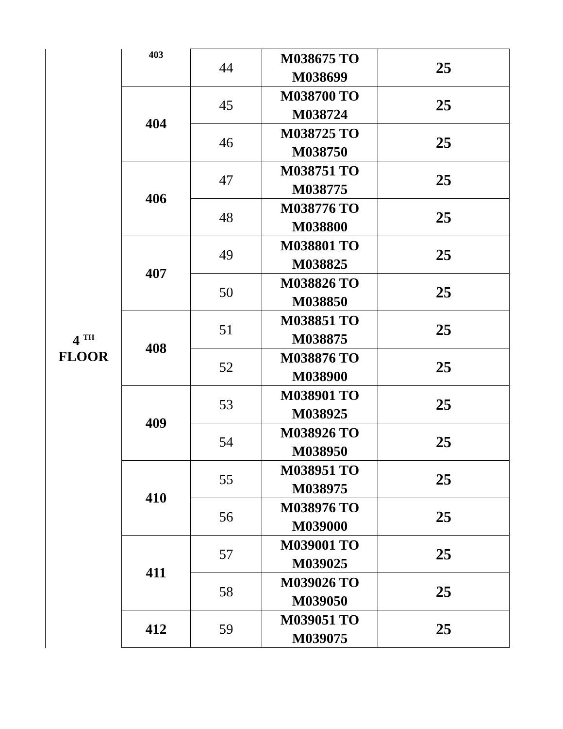| 4 <sup>TH</sup> FLOOR | 403 | 44 | M038675 TO M038699 | 25 |
| | 404 | 45 | M038700 TO M038724 | 25 |
| | | 46 | M038725 TO M038750 | 25 |
| | 406 | 47 | M038751 TO M038775 | 25 |
| | | 48 | M038776 TO M038800 | 25 |
| | 407 | 49 | M038801 TO M038825 | 25 |
| | | 50 | M038826 TO M038850 | 25 |
| | 408 | 51 | M038851 TO M038875 | 25 |
| | | 52 | M038876 TO M038900 | 25 |
| | 409 | 53 | M038901 TO M038925 | 25 |
| | | 54 | M038926 TO M038950 | 25 |
| | 410 | 55 | M038951 TO M038975 | 25 |
| | | 56 | M038976 TO M039000 | 25 |
| | 411 | 57 | M039001 TO M039025 | 25 |
| | | 58 | M039026 TO M039050 | 25 |
| | 412 | 59 | M039051 TO M039075 | 25 |